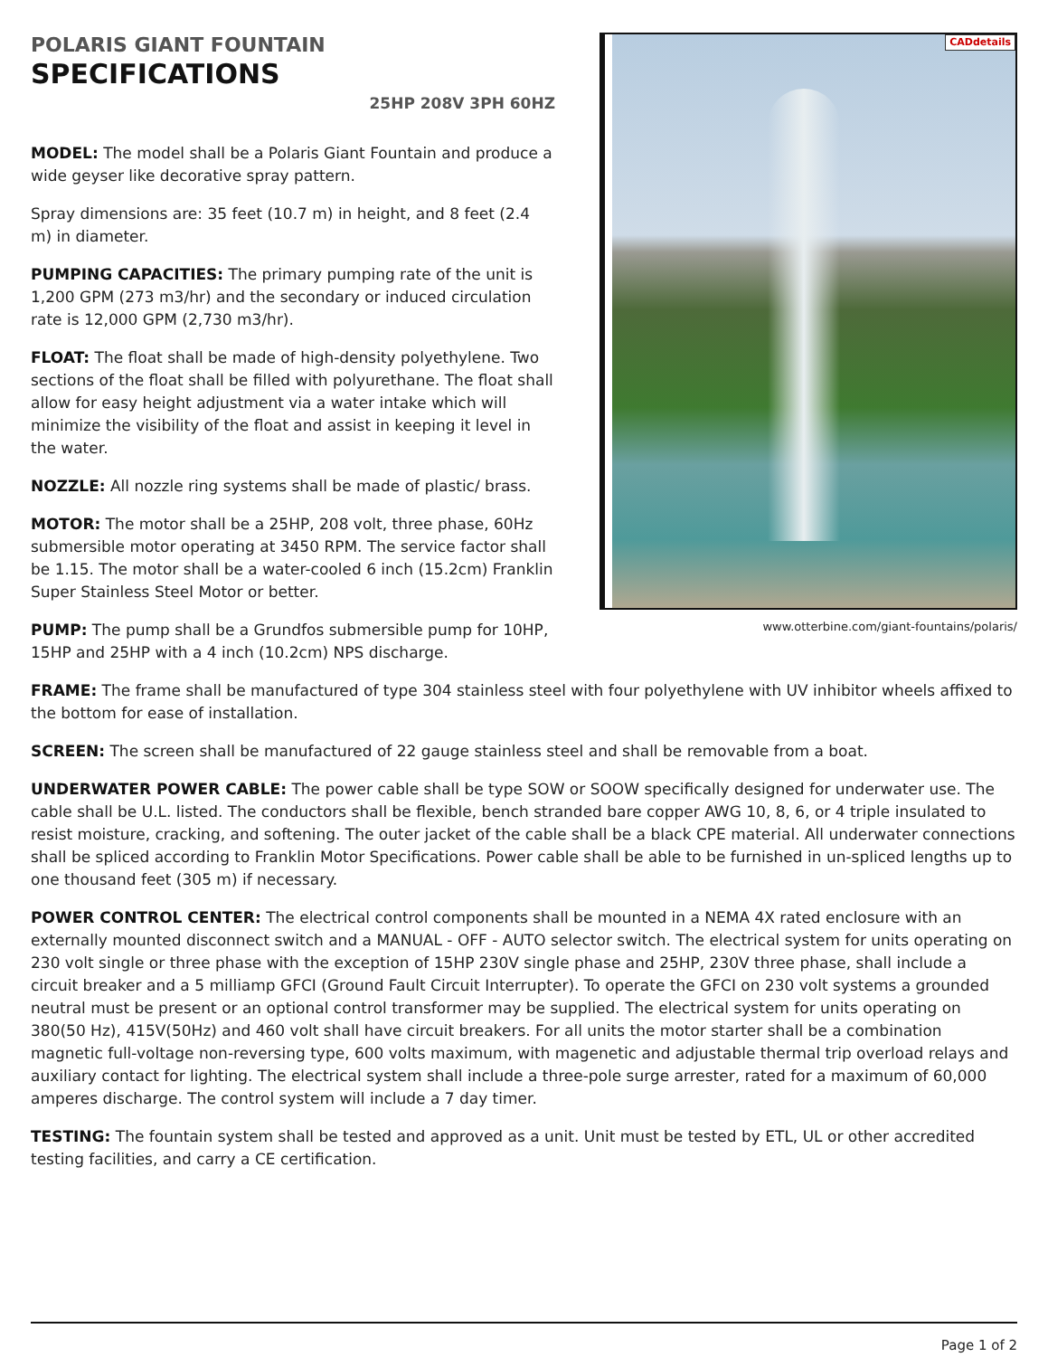POLARIS GIANT FOUNTAIN
SPECIFICATIONS
25HP 208V 3PH 60HZ
MODEL: The model shall be a Polaris Giant Fountain and produce a wide geyser like decorative spray pattern.
Spray dimensions are: 35 feet (10.7 m) in height, and 8 feet (2.4 m) in diameter.
PUMPING CAPACITIES: The primary pumping rate of the unit is 1,200 GPM (273 m3/hr) and the secondary or induced circulation rate is 12,000 GPM (2,730 m3/hr).
FLOAT: The float shall be made of high-density polyethylene. Two sections of the float shall be filled with polyurethane. The float shall allow for easy height adjustment via a water intake which will minimize the visibility of the float and assist in keeping it level in the water.
NOZZLE: All nozzle ring systems shall be made of plastic/ brass.
MOTOR: The motor shall be a 25HP, 208 volt, three phase, 60Hz submersible motor operating at 3450 RPM. The service factor shall be 1.15. The motor shall be a water-cooled 6 inch (15.2cm) Franklin Super Stainless Steel Motor or better.
PUMP: The pump shall be a Grundfos submersible pump for 10HP, 15HP and 25HP with a 4 inch (10.2cm) NPS discharge.
CADdetails
www.otterbine.com/giant-fountains/polaris/
FRAME: The frame shall be manufactured of type 304 stainless steel with four polyethylene with UV inhibitor wheels affixed to the bottom for ease of installation.
SCREEN: The screen shall be manufactured of 22 gauge stainless steel and shall be removable from a boat.
UNDERWATER POWER CABLE: The power cable shall be type SOW or SOOW specifically designed for underwater use. The cable shall be U.L. listed. The conductors shall be flexible, bench stranded bare copper AWG 10, 8, 6, or 4 triple insulated to resist moisture, cracking, and softening. The outer jacket of the cable shall be a black CPE material. All underwater connections shall be spliced according to Franklin Motor Specifications. Power cable shall be able to be furnished in un-spliced lengths up to one thousand feet (305 m) if necessary.
POWER CONTROL CENTER: The electrical control components shall be mounted in a NEMA 4X rated enclosure with an externally mounted disconnect switch and a MANUAL - OFF - AUTO selector switch. The electrical system for units operating on 230 volt single or three phase with the exception of 15HP 230V single phase and 25HP, 230V three phase, shall include a circuit breaker and a 5 milliamp GFCI (Ground Fault Circuit Interrupter). To operate the GFCI on 230 volt systems a grounded neutral must be present or an optional control transformer may be supplied. The electrical system for units operating on 380(50 Hz), 415V(50Hz) and 460 volt shall have circuit breakers. For all units the motor starter shall be a combination magnetic full-voltage non-reversing type, 600 volts maximum, with magenetic and adjustable thermal trip overload relays and auxiliary contact for lighting. The electrical system shall include a three-pole surge arrester, rated for a maximum of 60,000 amperes discharge. The control system will include a 7 day timer.
TESTING: The fountain system shall be tested and approved as a unit. Unit must be tested by ETL, UL or other accredited testing facilities, and carry a CE certification.
Page 1 of 2